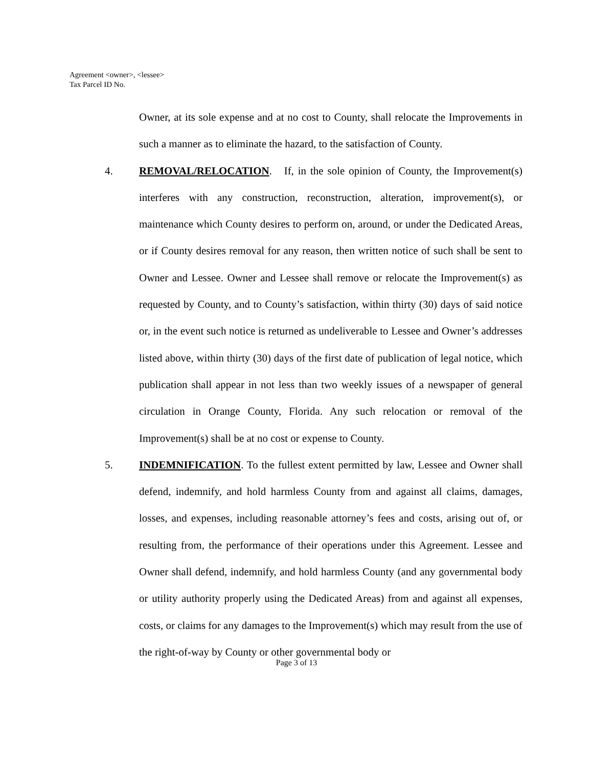Agreement <owner>, <lessee>
Tax Parcel ID No.
Owner, at its sole expense and at no cost to County, shall relocate the Improvements in such a manner as to eliminate the hazard, to the satisfaction of County.
4. REMOVAL/RELOCATION. If, in the sole opinion of County, the Improvement(s) interferes with any construction, reconstruction, alteration, improvement(s), or maintenance which County desires to perform on, around, or under the Dedicated Areas, or if County desires removal for any reason, then written notice of such shall be sent to Owner and Lessee. Owner and Lessee shall remove or relocate the Improvement(s) as requested by County, and to County’s satisfaction, within thirty (30) days of said notice or, in the event such notice is returned as undeliverable to Lessee and Owner’s addresses listed above, within thirty (30) days of the first date of publication of legal notice, which publication shall appear in not less than two weekly issues of a newspaper of general circulation in Orange County, Florida. Any such relocation or removal of the Improvement(s) shall be at no cost or expense to County.
5. INDEMNIFICATION. To the fullest extent permitted by law, Lessee and Owner shall defend, indemnify, and hold harmless County from and against all claims, damages, losses, and expenses, including reasonable attorney’s fees and costs, arising out of, or resulting from, the performance of their operations under this Agreement. Lessee and Owner shall defend, indemnify, and hold harmless County (and any governmental body or utility authority properly using the Dedicated Areas) from and against all expenses, costs, or claims for any damages to the Improvement(s) which may result from the use of the right-of-way by County or other governmental body or
Page 3 of 13